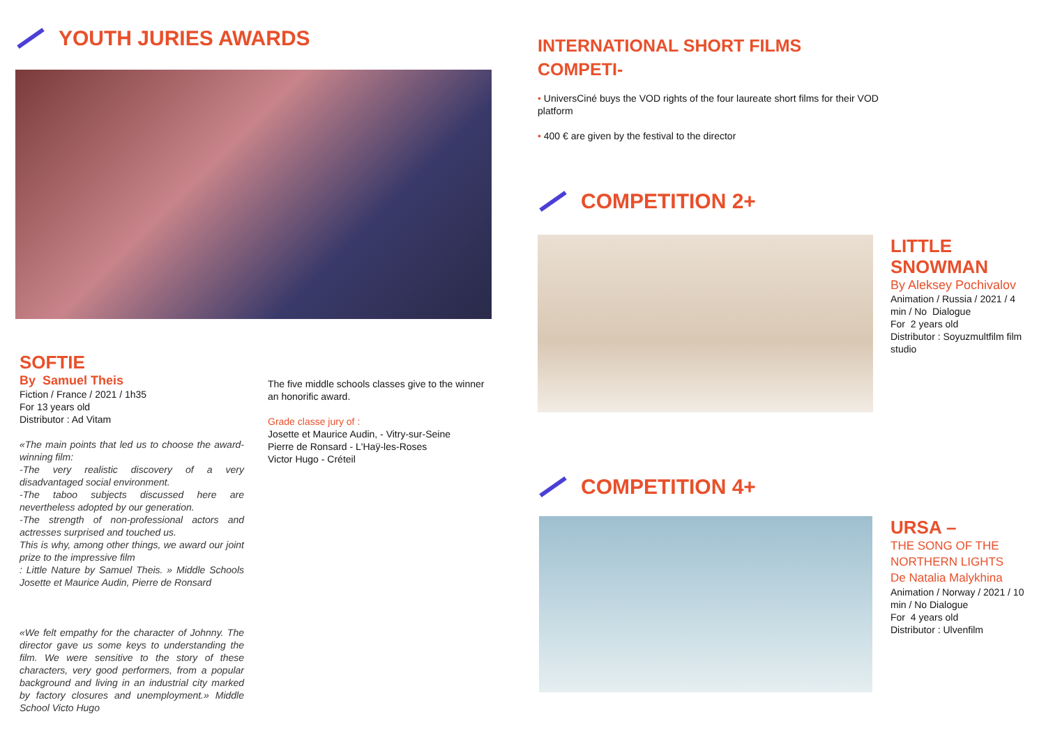YOUTH JURIES AWARDS
SOFTIE
By Samuel Theis
Fiction / France / 2021 / 1h35
For 13 years old
Distributor : Ad Vitam
«The main points that led us to choose the award-winning film:
-The very realistic discovery of a very disadvantaged social environment.
-The taboo subjects discussed here are nevertheless adopted by our generation.
-The strength of non-professional actors and actresses surprised and touched us.
This is why, among other things, we award our joint prize to the impressive film
: Little Nature by Samuel Theis. » Middle Schools Josette et Maurice Audin, Pierre de Ronsard
«We felt empathy for the character of Johnny. The director gave us some keys to understanding the film. We were sensitive to the story of these characters, very good performers, from a popular background and living in an industrial city marked by factory closures and unemployment.» Middle School Victo Hugo
The five middle schools classes give to the winner an honorific award.
Grade classe jury of :
Josette et Maurice Audin, - Vitry-sur-Seine
Pierre de Ronsard - L'Haÿ-les-Roses
Victor Hugo - Créteil
INTERNATIONAL SHORT FILMS COMPETI-
• UniversCiné buys the VOD rights of the four laureate short films for their VOD platform
• 400 € are given by the festival to the director
COMPETITION 2+
LITTLE
SNOWMAN
By Aleksey Pochivalov
Animation / Russia / 2021 / 4 min / No Dialogue
For 2 years old
Distributor : Soyuzmultfilm film studio
COMPETITION 4+
URSA –
THE SONG OF THE
NORTHERN LIGHTS
De Natalia Malykhina
Animation / Norway / 2021 / 10 min / No Dialogue
For 4 years old
Distributor : Ulvenfilm